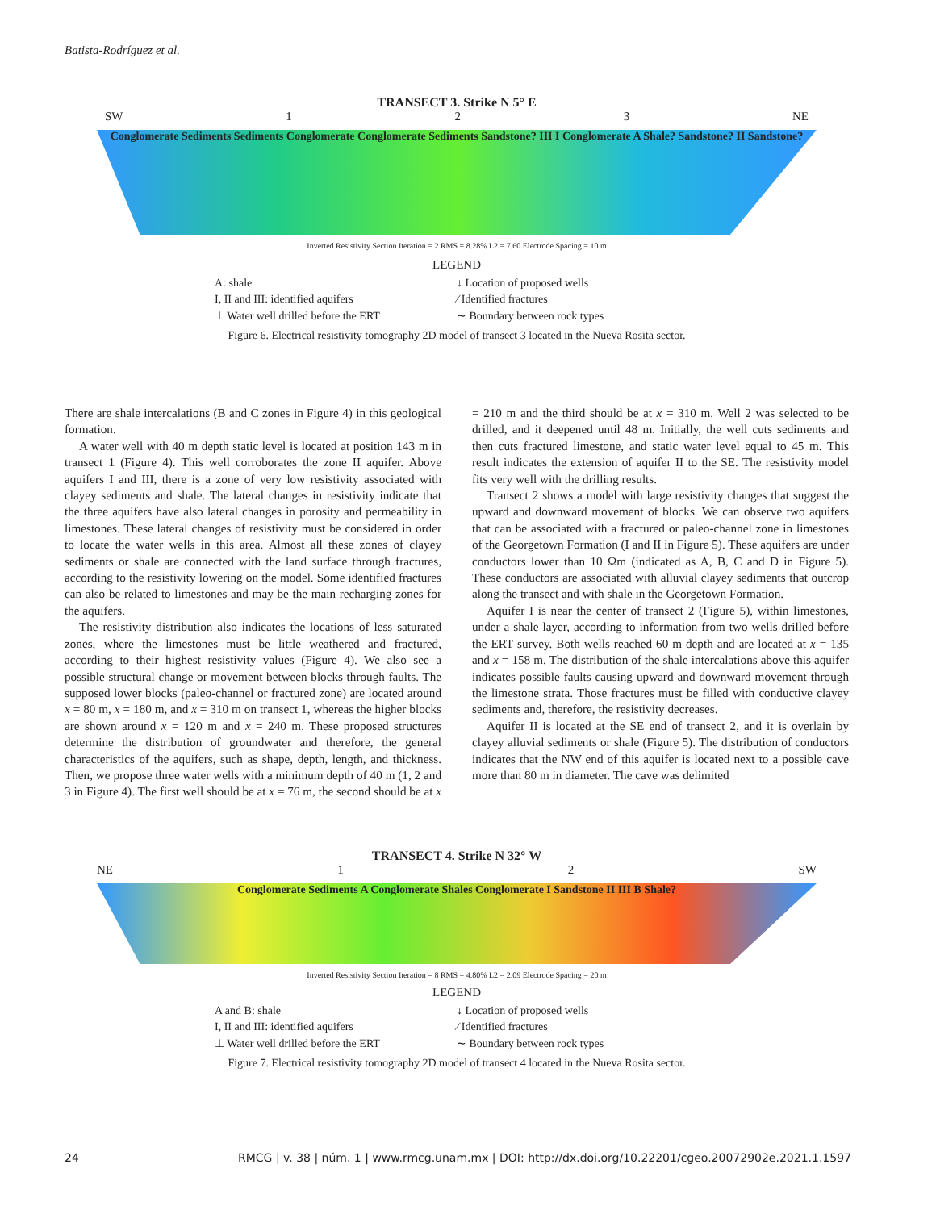Batista-Rodríguez et al.
TRANSECT 3. Strike N 5° E
SW 1 2 3 NE
Conglomerate Sediments Sediments Conglomerate Conglomerate Sediments Sandstone? III I Conglomerate A Shale? Sandstone? II Sandstone?
Inverted Resistivity Section Iteration = 2 RMS = 8.28% L2 = 7.60 Electrode Spacing = 10 m
LEGEND
A: shale ↓ Location of proposed wells I, II and III: identified aquifers ⁄ Identified fractures ⊥ Water well drilled before the ERT ∼ Boundary between rock types
Figure 6. Electrical resistivity tomography 2D model of transect 3 located in the Nueva Rosita sector.
There are shale intercalations (B and C zones in Figure 4) in this geological formation.
A water well with 40 m depth static level is located at position 143 m in transect 1 (Figure 4). This well corroborates the zone II aquifer. Above aquifers I and III, there is a zone of very low resistivity associated with clayey sediments and shale. The lateral changes in resistivity indicate that the three aquifers have also lateral changes in porosity and permeability in limestones. These lateral changes of resistivity must be considered in order to locate the water wells in this area. Almost all these zones of clayey sediments or shale are connected with the land surface through fractures, according to the resistivity lowering on the model. Some identified fractures can also be related to limestones and may be the main recharging zones for the aquifers.
The resistivity distribution also indicates the locations of less saturated zones, where the limestones must be little weathered and fractured, according to their highest resistivity values (Figure 4). We also see a possible structural change or movement between blocks through faults. The supposed lower blocks (paleo-channel or fractured zone) are located around x = 80 m, x = 180 m, and x = 310 m on transect 1, whereas the higher blocks are shown around x = 120 m and x = 240 m. These proposed structures determine the distribution of groundwater and therefore, the general characteristics of the aquifers, such as shape, depth, length, and thickness. Then, we propose three water wells with a minimum depth of 40 m (1, 2 and 3 in Figure 4). The first well should be at x = 76 m, the second should be at x = 210 m and the third should be at x = 310 m. Well 2 was selected to be drilled, and it deepened until 48 m. Initially, the well cuts sediments and then cuts fractured limestone, and static water level equal to 45 m. This result indicates the extension of aquifer II to the SE. The resistivity model fits very well with the drilling results.
Transect 2 shows a model with large resistivity changes that suggest the upward and downward movement of blocks. We can observe two aquifers that can be associated with a fractured or paleo-channel zone in limestones of the Georgetown Formation (I and II in Figure 5). These aquifers are under conductors lower than 10 Ωm (indicated as A, B, C and D in Figure 5). These conductors are associated with alluvial clayey sediments that outcrop along the transect and with shale in the Georgetown Formation.
Aquifer I is near the center of transect 2 (Figure 5), within limestones, under a shale layer, according to information from two wells drilled before the ERT survey. Both wells reached 60 m depth and are located at x = 135 and x = 158 m. The distribution of the shale intercalations above this aquifer indicates possible faults causing upward and downward movement through the limestone strata. Those fractures must be filled with conductive clayey sediments and, therefore, the resistivity decreases.
Aquifer II is located at the SE end of transect 2, and it is overlain by clayey alluvial sediments or shale (Figure 5). The distribution of conductors indicates that the NW end of this aquifer is located next to a possible cave more than 80 m in diameter. The cave was delimited
TRANSECT 4. Strike N 32° W
NE 1 2 SW
Conglomerate Sediments A Conglomerate Shales Conglomerate I Sandstone II III B Shale?
Inverted Resistivity Section Iteration = 8 RMS = 4.80% L2 = 2.09 Electrode Spacing = 20 m
LEGEND
A and B: shale ↓ Location of proposed wells I, II and III: identified aquifers ⁄ Identified fractures ⊥ Water well drilled before the ERT ∼ Boundary between rock types
Figure 7. Electrical resistivity tomography 2D model of transect 4 located in the Nueva Rosita sector.
24 RMCG | v. 38 | núm. 1 | www.rmcg.unam.mx | DOI: http://dx.doi.org/10.22201/cgeo.20072902e.2021.1.1597